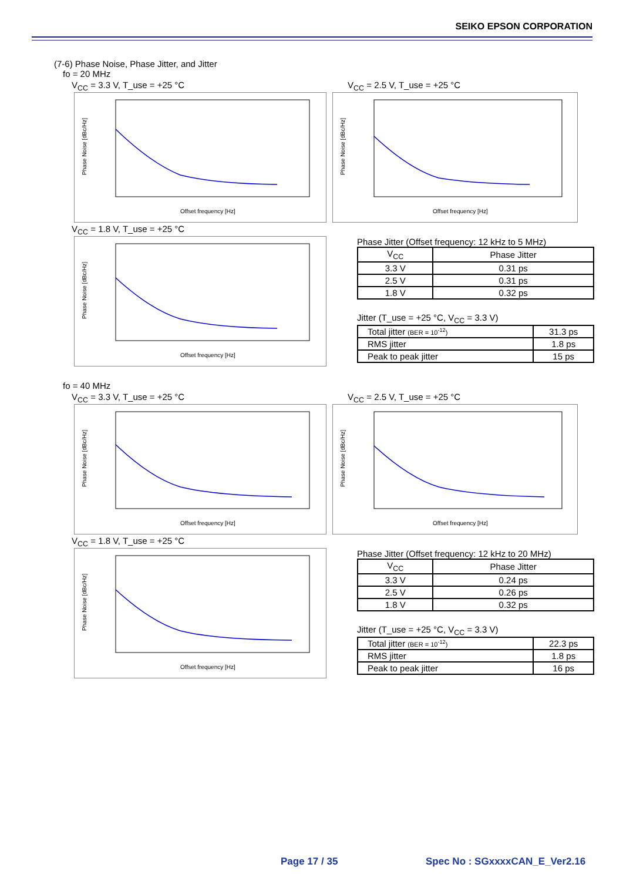SEIKO EPSON CORPORATION
(7-6) Phase Noise, Phase Jitter, and Jitter
fo = 20 MHz
V<sub>CC</sub> = 3.3 V, T_use = +25 °C
Phase Noise [dBc/Hz]
Offset frequency [Hz]
V<sub>CC</sub> = 2.5 V, T_use = +25 °C
Phase Noise [dBc/Hz]
Offset frequency [Hz]
V<sub>CC</sub> = 1.8 V, T_use = +25 °C
Phase Noise [dBc/Hz]
Offset frequency [Hz]
Phase Jitter (Offset frequency: 12 kHz to 5 MHz)
| V<sub>CC</sub> | Phase Jitter |
| --- | --- |
| 3.3 V | 0.31 ps |
| 2.5 V | 0.31 ps |
| 1.8 V | 0.32 ps |
Jitter (T_use = +25 °C, V<sub>CC</sub> = 3.3 V)
| Total jitter (BER = 10<sup>-12</sup>) | 31.3 ps |
| RMS jitter | 1.8 ps |
| Peak to peak jitter | 15 ps |
fo = 40 MHz
V<sub>CC</sub> = 3.3 V, T_use = +25 °C
Phase Noise [dBc/Hz]
Offset frequency [Hz]
V<sub>CC</sub> = 2.5 V, T_use = +25 °C
Phase Noise [dBc/Hz]
Offset frequency [Hz]
V<sub>CC</sub> = 1.8 V, T_use = +25 °C
Phase Noise [dBc/Hz]
Offset frequency [Hz]
Phase Jitter (Offset frequency: 12 kHz to 20 MHz)
| V<sub>CC</sub> | Phase Jitter |
| --- | --- |
| 3.3 V | 0.24 ps |
| 2.5 V | 0.26 ps |
| 1.8 V | 0.32 ps |
Jitter (T_use = +25 °C, V<sub>CC</sub> = 3.3 V)
| Total jitter (BER = 10<sup>-12</sup>) | 22.3 ps |
| RMS jitter | 1.8 ps |
| Peak to peak jitter | 16 ps |
Page 17 / 35 Spec No : SGxxxxCAN_E_Ver2.16